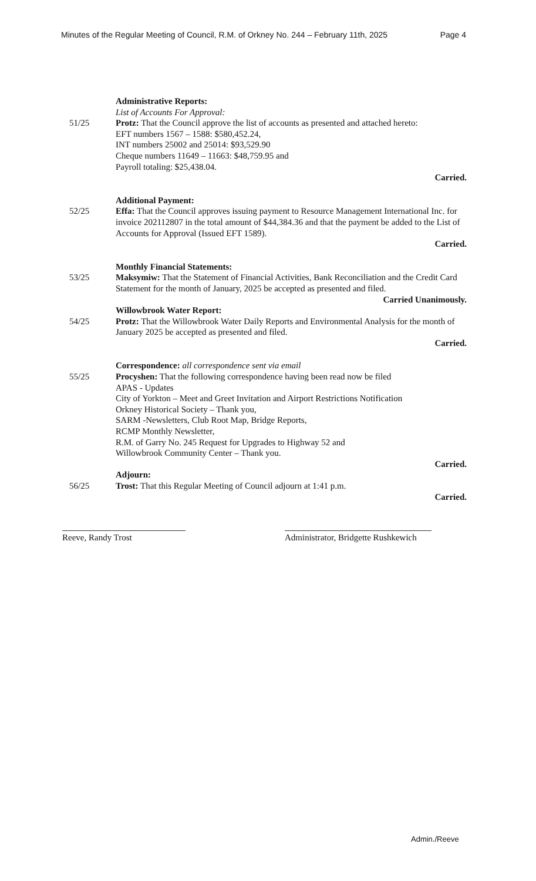Minutes of the Regular Meeting of Council, R.M. of Orkney No. 244 – February 11th, 2025 Page 4
Administrative Reports:
List of Accounts For Approval:
51/25 Protz: That the Council approve the list of accounts as presented and attached hereto:
EFT numbers 1567 – 1588: $580,452.24,
INT numbers 25002 and 25014: $93,529.90
Cheque numbers 11649 – 11663: $48,759.95 and
Payroll totaling: $25,438.04.
Carried.
Additional Payment:
52/25 Effa: That the Council approves issuing payment to Resource Management International Inc. for invoice 202112807 in the total amount of $44,384.36 and that the payment be added to the List of Accounts for Approval (Issued EFT 1589).
Carried.
Monthly Financial Statements:
53/25 Maksymiw: That the Statement of Financial Activities, Bank Reconciliation and the Credit Card Statement for the month of January, 2025 be accepted as presented and filed.
Carried Unanimously.
Willowbrook Water Report:
54/25 Protz: That the Willowbrook Water Daily Reports and Environmental Analysis for the month of January 2025 be accepted as presented and filed.
Carried.
Correspondence: all correspondence sent via email
55/25 Procyshen: That the following correspondence having been read now be filed
APAS - Updates
City of Yorkton – Meet and Greet Invitation and Airport Restrictions Notification
Orkney Historical Society – Thank you,
SARM -Newsletters, Club Root Map, Bridge Reports,
RCMP Monthly Newsletter,
R.M. of Garry No. 245 Request for Upgrades to Highway 52 and
Willowbrook Community Center – Thank you.
Carried.
Adjourn:
56/25 Trost: That this Regular Meeting of Council adjourn at 1:41 p.m.
Carried.
Reeve, Randy Trost Administrator, Bridgette Rushkewich
Admin./Reeve